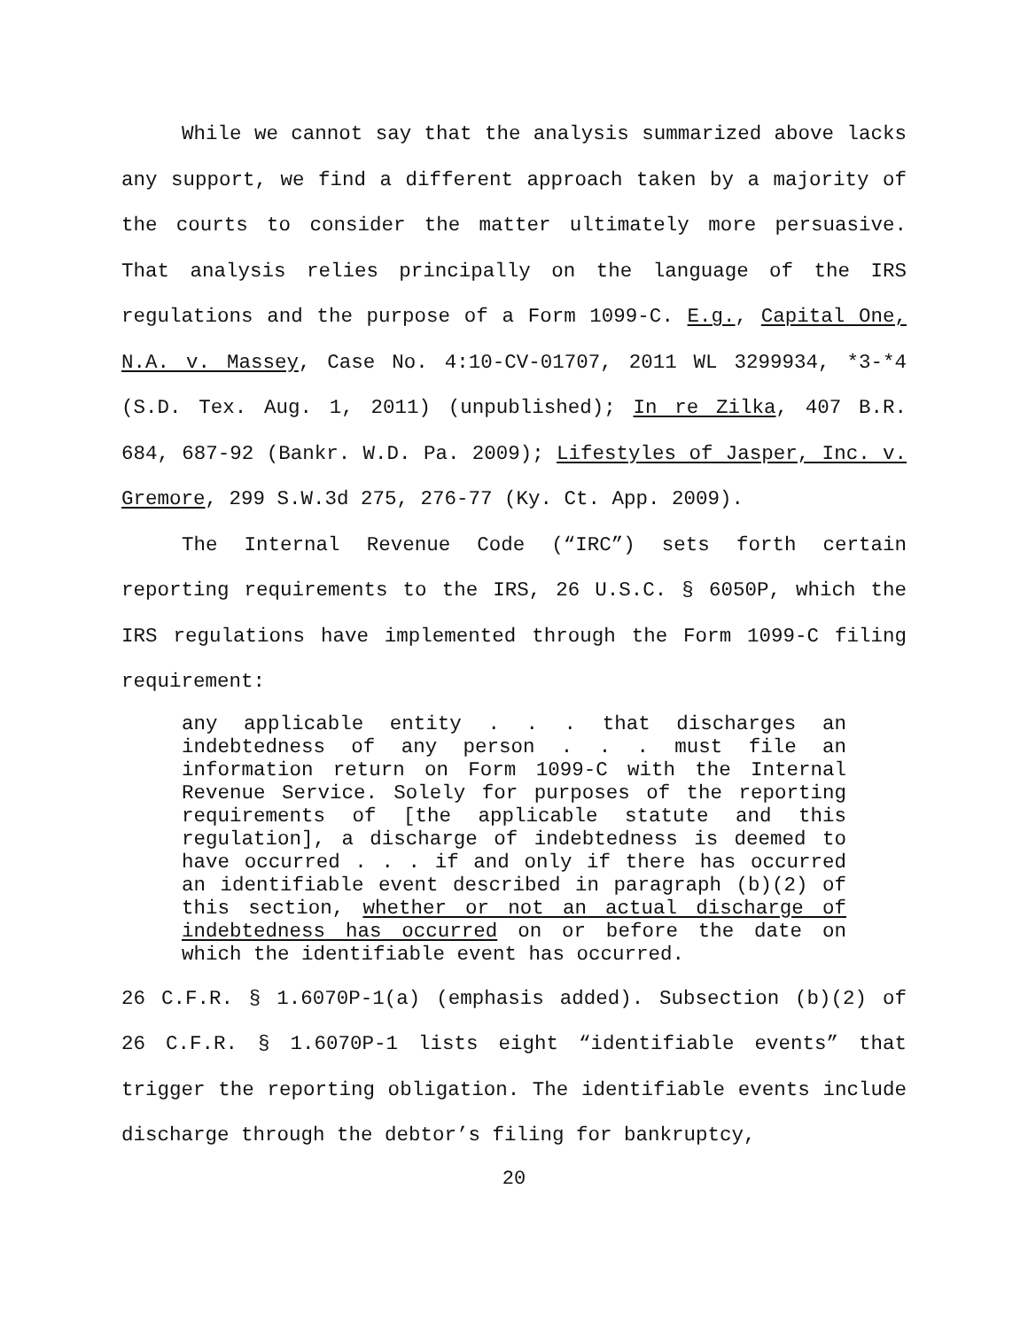While we cannot say that the analysis summarized above lacks any support, we find a different approach taken by a majority of the courts to consider the matter ultimately more persuasive. That analysis relies principally on the language of the IRS regulations and the purpose of a Form 1099-C. E.g., Capital One, N.A. v. Massey, Case No. 4:10-CV-01707, 2011 WL 3299934, *3-*4 (S.D. Tex. Aug. 1, 2011) (unpublished); In re Zilka, 407 B.R. 684, 687-92 (Bankr. W.D. Pa. 2009); Lifestyles of Jasper, Inc. v. Gremore, 299 S.W.3d 275, 276-77 (Ky. Ct. App. 2009).
The Internal Revenue Code (“IRC”) sets forth certain reporting requirements to the IRS, 26 U.S.C. § 6050P, which the IRS regulations have implemented through the Form 1099-C filing requirement:
any applicable entity . . . that discharges an indebtedness of any person . . . must file an information return on Form 1099-C with the Internal Revenue Service. Solely for purposes of the reporting requirements of [the applicable statute and this regulation], a discharge of indebtedness is deemed to have occurred . . . if and only if there has occurred an identifiable event described in paragraph (b)(2) of this section, whether or not an actual discharge of indebtedness has occurred on or before the date on which the identifiable event has occurred.
26 C.F.R. § 1.6070P-1(a) (emphasis added). Subsection (b)(2) of 26 C.F.R. § 1.6070P-1 lists eight “identifiable events” that trigger the reporting obligation. The identifiable events include discharge through the debtor’s filing for bankruptcy,
20